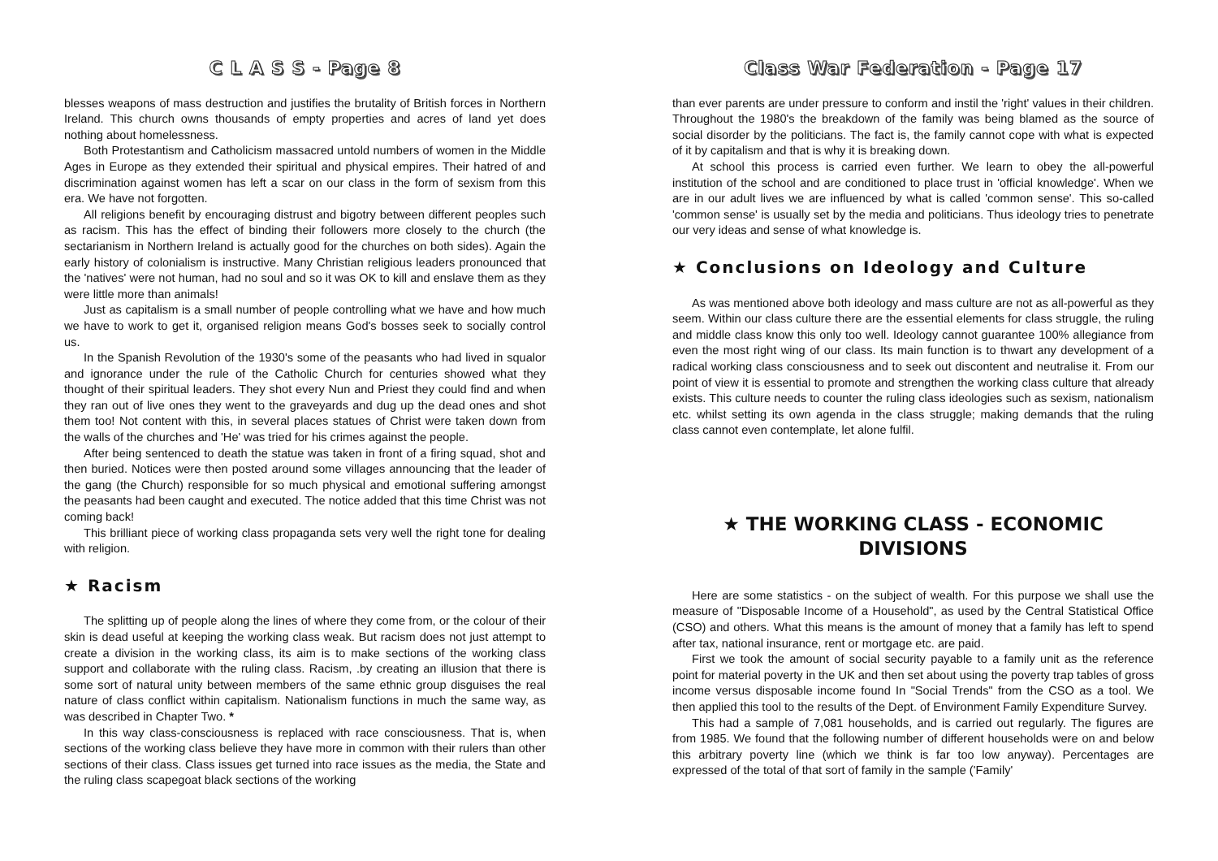C L A S S - Page 8
blesses weapons of mass destruction and justifies the brutality of British forces in Northern Ireland. This church owns thousands of empty properties and acres of land yet does nothing about homelessness.
Both Protestantism and Catholicism massacred untold numbers of women in the Middle Ages in Europe as they extended their spiritual and physical empires. Their hatred of and discrimination against women has left a scar on our class in the form of sexism from this era. We have not forgotten.
All religions benefit by encouraging distrust and bigotry between different peoples such as racism. This has the effect of binding their followers more closely to the church (the sectarianism in Northern Ireland is actually good for the churches on both sides). Again the early history of colonialism is instructive. Many Christian religious leaders pronounced that the 'natives' were not human, had no soul and so it was OK to kill and enslave them as they were little more than animals!
Just as capitalism is a small number of people controlling what we have and how much we have to work to get it, organised religion means God's bosses seek to socially control us.
In the Spanish Revolution of the 1930's some of the peasants who had lived in squalor and ignorance under the rule of the Catholic Church for centuries showed what they thought of their spiritual leaders. They shot every Nun and Priest they could find and when they ran out of live ones they went to the graveyards and dug up the dead ones and shot them too! Not content with this, in several places statues of Christ were taken down from the walls of the churches and 'He' was tried for his crimes against the people.
After being sentenced to death the statue was taken in front of a firing squad, shot and then buried. Notices were then posted around some villages announcing that the leader of the gang (the Church) responsible for so much physical and emotional suffering amongst the peasants had been caught and executed. The notice added that this time Christ was not coming back!
This brilliant piece of working class propaganda sets very well the right tone for dealing with religion.
★ Racism
The splitting up of people along the lines of where they come from, or the colour of their skin is dead useful at keeping the working class weak. But racism does not just attempt to create a division in the working class, its aim is to make sections of the working class support and collaborate with the ruling class. Racism, .by creating an illusion that there is some sort of natural unity between members of the same ethnic group disguises the real nature of class conflict within capitalism. Nationalism functions in much the same way, as was described in Chapter Two. *
In this way class-consciousness is replaced with race consciousness. That is, when sections of the working class believe they have more in common with their rulers than other sections of their class. Class issues get turned into race issues as the media, the State and the ruling class scapegoat black sections of the working
Class War Federation - Page 17
than ever parents are under pressure to conform and instil the 'right' values in their children. Throughout the 1980's the breakdown of the family was being blamed as the source of social disorder by the politicians. The fact is, the family cannot cope with what is expected of it by capitalism and that is why it is breaking down.
At school this process is carried even further. We learn to obey the all-powerful institution of the school and are conditioned to place trust in 'official knowledge'. When we are in our adult lives we are influenced by what is called 'common sense'. This so-called 'common sense' is usually set by the media and politicians. Thus ideology tries to penetrate our very ideas and sense of what knowledge is.
★ Conclusions on Ideology and Culture
As was mentioned above both ideology and mass culture are not as all-powerful as they seem. Within our class culture there are the essential elements for class struggle, the ruling and middle class know this only too well. Ideology cannot guarantee 100% allegiance from even the most right wing of our class. Its main function is to thwart any development of a radical working class consciousness and to seek out discontent and neutralise it. From our point of view it is essential to promote and strengthen the working class culture that already exists. This culture needs to counter the ruling class ideologies such as sexism, nationalism etc. whilst setting its own agenda in the class struggle; making demands that the ruling class cannot even contemplate, let alone fulfil.
★ THE WORKING CLASS - ECONOMIC DIVISIONS
Here are some statistics - on the subject of wealth. For this purpose we shall use the measure of "Disposable Income of a Household", as used by the Central Statistical Office (CSO) and others. What this means is the amount of money that a family has left to spend after tax, national insurance, rent or mortgage etc. are paid.
First we took the amount of social security payable to a family unit as the reference point for material poverty in the UK and then set about using the poverty trap tables of gross income versus disposable income found In "Social Trends" from the CSO as a tool. We then applied this tool to the results of the Dept. of Environment Family Expenditure Survey.
This had a sample of 7,081 households, and is carried out regularly. The figures are from 1985. We found that the following number of different households were on and below this arbitrary poverty line (which we think is far too low anyway). Percentages are expressed of the total of that sort of family in the sample ('Family'